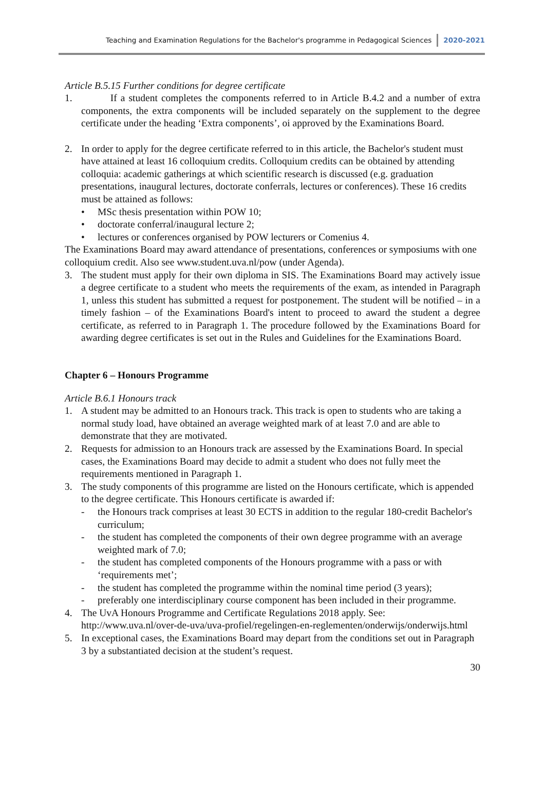Teaching and Examination Regulations for the Bachelor's programme in Pedagogical Sciences 2020-2021
Article B.5.15 Further conditions for degree certificate
1. If a student completes the components referred to in Article B.4.2 and a number of extra components, the extra components will be included separately on the supplement to the degree certificate under the heading ‘Extra components’, oi approved by the Examinations Board.
2. In order to apply for the degree certificate referred to in this article, the Bachelor's student must have attained at least 16 colloquium credits. Colloquium credits can be obtained by attending colloquia: academic gatherings at which scientific research is discussed (e.g. graduation presentations, inaugural lectures, doctorate conferrals, lectures or conferences). These 16 credits must be attained as follows:
• MSc thesis presentation within POW 10;
• doctorate conferral/inaugural lecture 2;
• lectures or conferences organised by POW lecturers or Comenius 4.
The Examinations Board may award attendance of presentations, conferences or symposiums with one colloquium credit. Also see www.student.uva.nl/pow (under Agenda).
3. The student must apply for their own diploma in SIS. The Examinations Board may actively issue a degree certificate to a student who meets the requirements of the exam, as intended in Paragraph 1, unless this student has submitted a request for postponement. The student will be notified – in a timely fashion – of the Examinations Board's intent to proceed to award the student a degree certificate, as referred to in Paragraph 1. The procedure followed by the Examinations Board for awarding degree certificates is set out in the Rules and Guidelines for the Examinations Board.
Chapter 6 – Honours Programme
Article B.6.1 Honours track
1. A student may be admitted to an Honours track. This track is open to students who are taking a normal study load, have obtained an average weighted mark of at least 7.0 and are able to demonstrate that they are motivated.
2. Requests for admission to an Honours track are assessed by the Examinations Board. In special cases, the Examinations Board may decide to admit a student who does not fully meet the requirements mentioned in Paragraph 1.
3. The study components of this programme are listed on the Honours certificate, which is appended to the degree certificate. This Honours certificate is awarded if:
- the Honours track comprises at least 30 ECTS in addition to the regular 180-credit Bachelor's curriculum;
- the student has completed the components of their own degree programme with an average weighted mark of 7.0;
- the student has completed components of the Honours programme with a pass or with ‘requirements met’;
- the student has completed the programme within the nominal time period (3 years);
- preferably one interdisciplinary course component has been included in their programme.
4. The UvA Honours Programme and Certificate Regulations 2018 apply. See: http://www.uva.nl/over-de-uva/uva-profiel/regelingen-en-reglementen/onderwijs/onderwijs.html
5. In exceptional cases, the Examinations Board may depart from the conditions set out in Paragraph 3 by a substantiated decision at the student’s request.
30